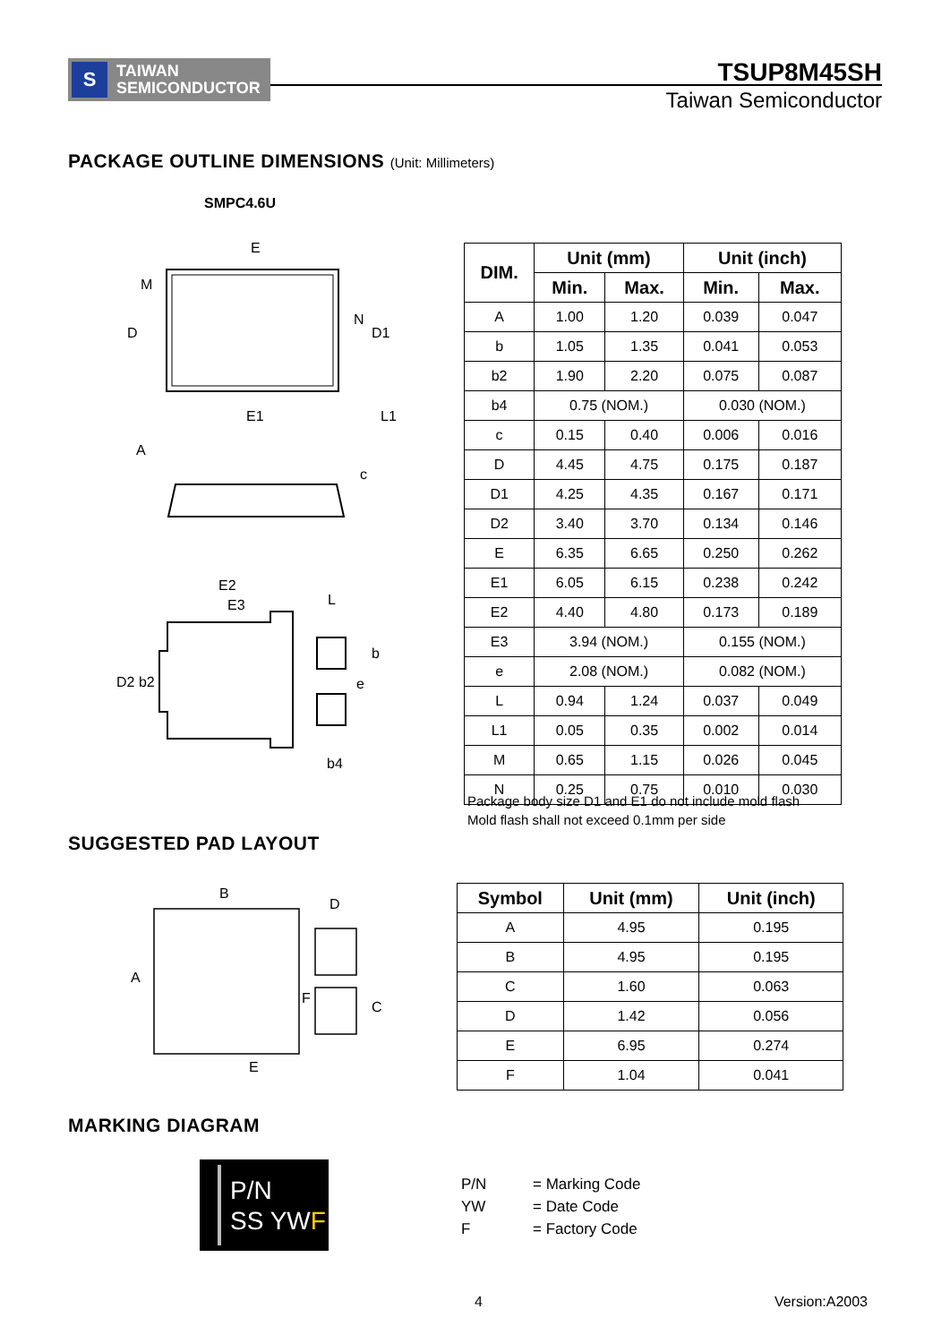S TAIWAN
SEMICONDUCTOR
TSUP8M45SH
Taiwan Semiconductor
PACKAGE OUTLINE DIMENSIONS (Unit: Millimeters)
SMPC4.6U
E
M
D
N
D1
E1
L1
A
c
E2
E3
L
b
e
D2 b2
b4
| DIM. | Unit (mm) | | Unit (inch) | |
| --- | --- | --- | --- | --- |
| | Min. | Max. | Min. | Max. |
| A | 1.00 | 1.20 | 0.039 | 0.047 |
| b | 1.05 | 1.35 | 0.041 | 0.053 |
| b2 | 1.90 | 2.20 | 0.075 | 0.087 |
| b4 | 0.75 (NOM.) | | 0.030 (NOM.) | |
| c | 0.15 | 0.40 | 0.006 | 0.016 |
| D | 4.45 | 4.75 | 0.175 | 0.187 |
| D1 | 4.25 | 4.35 | 0.167 | 0.171 |
| D2 | 3.40 | 3.70 | 0.134 | 0.146 |
| E | 6.35 | 6.65 | 0.250 | 0.262 |
| E1 | 6.05 | 6.15 | 0.238 | 0.242 |
| E2 | 4.40 | 4.80 | 0.173 | 0.189 |
| E3 | 3.94 (NOM.) | | 0.155 (NOM.) | |
| e | 2.08 (NOM.) | | 0.082 (NOM.) | |
| L | 0.94 | 1.24 | 0.037 | 0.049 |
| L1 | 0.05 | 0.35 | 0.002 | 0.014 |
| M | 0.65 | 1.15 | 0.026 | 0.045 |
| N | 0.25 | 0.75 | 0.010 | 0.030 |
Package body size D1 and E1 do not include mold flash
Mold flash shall not exceed 0.1mm per side
SUGGESTED PAD LAYOUT
B
D
A
F
C
E
| Symbol | Unit (mm) | Unit (inch) |
| --- | --- | --- |
| A | 4.95 | 0.195 |
| B | 4.95 | 0.195 |
| C | 1.60 | 0.063 |
| D | 1.42 | 0.056 |
| E | 6.95 | 0.274 |
| F | 1.04 | 0.041 |
MARKING DIAGRAM
P/N
SS YWF
P/N = Marking Code
YW = Date Code
F = Factory Code
4 Version:A2003